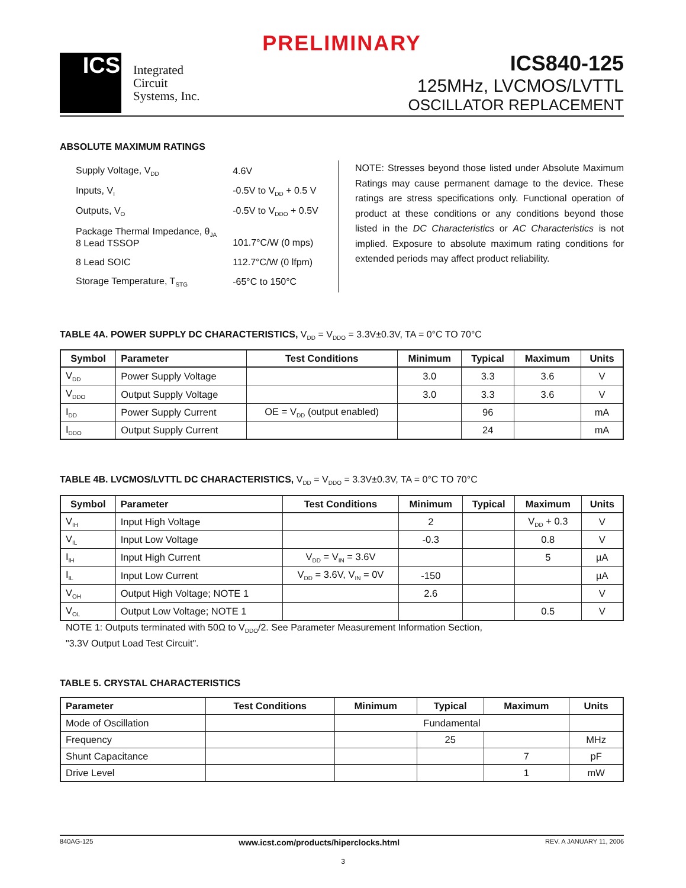PRELIMINARY
ICS
Integrated
Circuit
Systems, Inc.
ICS840-125
125MHz, LVCMOS/LVTTL
OSCILLATOR REPLACEMENT
ABSOLUTE MAXIMUM RATINGS
| Supply Voltage, V<sub>DD</sub> | 4.6V |
| Inputs, V<sub>I</sub> | -0.5V to V<sub>DD</sub> + 0.5 V |
| Outputs, V<sub>O</sub> | -0.5V to V<sub>DDO</sub> + 0.5V |
| Package Thermal Impedance, θ<sub>JA</sub> 8 Lead TSSOP | 101.7°C/W (0 mps) |
| 8 Lead SOIC | 112.7°C/W (0 lfpm) |
| Storage Temperature, T<sub>STG</sub> | -65°C to 150°C |
NOTE: Stresses beyond those listed under Absolute Maximum Ratings may cause permanent damage to the device. These ratings are stress specifications only. Functional operation of product at these conditions or any conditions beyond those listed in the DC Characteristics or AC Characteristics is not implied. Exposure to absolute maximum rating conditions for extended periods may affect product reliability.
TABLE 4A. POWER SUPPLY DC CHARACTERISTICS, V<sub>DD</sub> = V<sub>DDO</sub> = 3.3V±0.3V, TA = 0°C TO 70°C
| Symbol | Parameter | Test Conditions | Minimum | Typical | Maximum | Units |
| --- | --- | --- | --- | --- | --- | --- |
| V<sub>DD</sub> | Power Supply Voltage | | 3.0 | 3.3 | 3.6 | V |
| V<sub>DDO</sub> | Output Supply Voltage | | 3.0 | 3.3 | 3.6 | V |
| I<sub>DD</sub> | Power Supply Current | OE = V<sub>DD</sub> (output enabled) | | 96 | | mA |
| I<sub>DDO</sub> | Output Supply Current | | | 24 | | mA |
TABLE 4B. LVCMOS/LVTTL DC CHARACTERISTICS, V<sub>DD</sub> = V<sub>DDO</sub> = 3.3V±0.3V, TA = 0°C TO 70°C
| Symbol | Parameter | Test Conditions | Minimum | Typical | Maximum | Units |
| --- | --- | --- | --- | --- | --- | --- |
| V<sub>IH</sub> | Input High Voltage | | 2 | | V<sub>DD</sub> + 0.3 | V |
| V<sub>IL</sub> | Input Low Voltage | | -0.3 | | 0.8 | V |
| I<sub>IH</sub> | Input High Current | V<sub>DD</sub> = V<sub>IN</sub> = 3.6V | | | 5 | µA |
| I<sub>IL</sub> | Input Low Current | V<sub>DD</sub> = 3.6V, V<sub>IN</sub> = 0V | -150 | | | µA |
| V<sub>OH</sub> | Output High Voltage; NOTE 1 | | 2.6 | | | V |
| V<sub>OL</sub> | Output Low Voltage; NOTE 1 | | | | 0.5 | V |
NOTE 1: Outputs terminated with 50Ω to V<sub>DDO</sub>/2. See Parameter Measurement Information Section,
"3.3V Output Load Test Circuit".
TABLE 5. CRYSTAL CHARACTERISTICS
| Parameter | Test Conditions | Minimum | Typical | Maximum | Units |
| --- | --- | --- | --- | --- | --- |
| Mode of Oscillation | | Fundamental | | | |
| Frequency | | | 25 | | MHz |
| Shunt Capacitance | | | | 7 | pF |
| Drive Level | | | | 1 | mW |
840AG-125 www.icst.com/products/hiperclocks.html REV. A JANUARY 11, 2006
3